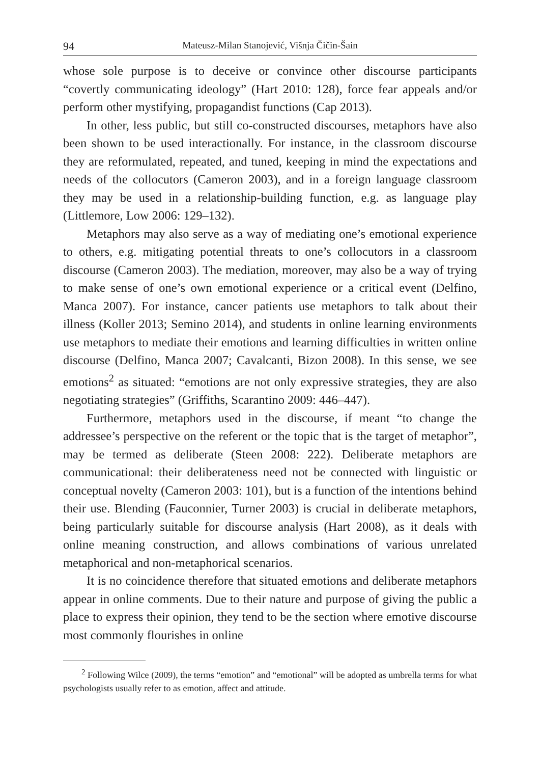94 Mateusz-Milan Stanojević, Višnja Čičin-Šain
whose sole purpose is to deceive or convince other discourse participants “covertly communicating ideology” (Hart 2010: 128), force fear appeals and/or perform other mystifying, propagandist functions (Cap 2013).
In other, less public, but still co-constructed discourses, metaphors have also been shown to be used interactionally. For instance, in the classroom discourse they are reformulated, repeated, and tuned, keeping in mind the expectations and needs of the collocutors (Cameron 2003), and in a foreign language classroom they may be used in a relationship-building function, e.g. as language play (Littlemore, Low 2006: 129–132).
Metaphors may also serve as a way of mediating one’s emotional experience to others, e.g. mitigating potential threats to one’s collocutors in a classroom discourse (Cameron 2003). The mediation, moreover, may also be a way of trying to make sense of one’s own emotional experience or a critical event (Delfino, Manca 2007). For instance, cancer patients use metaphors to talk about their illness (Koller 2013; Semino 2014), and students in online learning environments use metaphors to mediate their emotions and learning difficulties in written online discourse (Delfino, Manca 2007; Cavalcanti, Bizon 2008). In this sense, we see emotions<sup>2</sup> as situated: “emotions are not only expressive strategies, they are also negotiating strategies” (Griffiths, Scarantino 2009: 446–447).
Furthermore, metaphors used in the discourse, if meant “to change the addressee’s perspective on the referent or the topic that is the target of metaphor”, may be termed as deliberate (Steen 2008: 222). Deliberate metaphors are communicational: their deliberateness need not be connected with linguistic or conceptual novelty (Cameron 2003: 101), but is a function of the intentions behind their use. Blending (Fauconnier, Turner 2003) is crucial in deliberate metaphors, being particularly suitable for discourse analysis (Hart 2008), as it deals with online meaning construction, and allows combinations of various unrelated metaphorical and non-metaphorical scenarios.
It is no coincidence therefore that situated emotions and deliberate metaphors appear in online comments. Due to their nature and purpose of giving the public a place to express their opinion, they tend to be the section where emotive discourse most commonly flourishes in online
<sup>2</sup> Following Wilce (2009), the terms “emotion” and “emotional” will be adopted as umbrella terms for what psychologists usually refer to as emotion, affect and attitude.